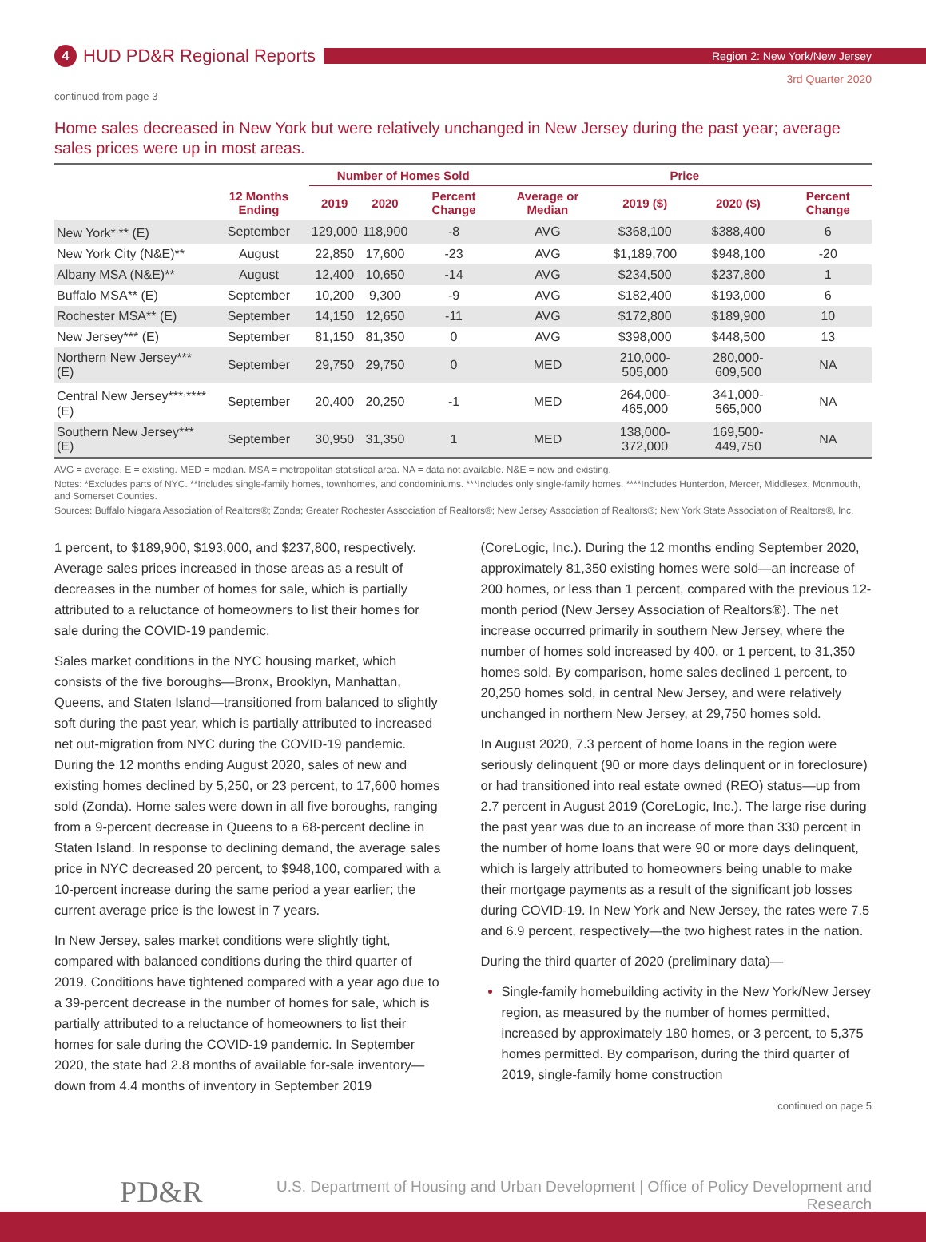4
HUD PD&R Regional Reports
Region 2: New York/New Jersey
3rd Quarter 2020
continued from page 3
Home sales decreased in New York but were relatively unchanged in New Jersey during the past year; average sales prices were up in most areas.
| | | Number of Homes Sold | | | Price | | | |
| --- | --- | --- | --- | --- | --- | --- | --- | --- |
| | 12 Months Ending | 2019 | 2020 | Percent Change | Average or Median | 2019 ($) | 2020 ($) | Percent Change |
| New York*<sup>,</sup>** (E) | September | 129,000 | 118,900 | -8 | AVG | $368,100 | $388,400 | 6 |
| New York City (N&E)** | August | 22,850 | 17,600 | -23 | AVG | $1,189,700 | $948,100 | -20 |
| Albany MSA (N&E)** | August | 12,400 | 10,650 | -14 | AVG | $234,500 | $237,800 | 1 |
| Buffalo MSA** (E) | September | 10,200 | 9,300 | -9 | AVG | $182,400 | $193,000 | 6 |
| Rochester MSA** (E) | September | 14,150 | 12,650 | -11 | AVG | $172,800 | $189,900 | 10 |
| New Jersey*** (E) | September | 81,150 | 81,350 | 0 | AVG | $398,000 | $448,500 | 13 |
| Northern New Jersey*** (E) | September | 29,750 | 29,750 | 0 | MED | 210,000-505,000 | 280,000-609,500 | NA |
| Central New Jersey***<sup>,</sup>**** (E) | September | 20,400 | 20,250 | -1 | MED | 264,000-465,000 | 341,000-565,000 | NA |
| Southern New Jersey*** (E) | September | 30,950 | 31,350 | 1 | MED | 138,000-372,000 | 169,500-449,750 | NA |
AVG = average. E = existing. MED = median. MSA = metropolitan statistical area. NA = data not available. N&E = new and existing.
Notes: *Excludes parts of NYC. **Includes single-family homes, townhomes, and condominiums. ***Includes only single-family homes. ****Includes Hunterdon, Mercer, Middlesex, Monmouth, and Somerset Counties.
Sources: Buffalo Niagara Association of Realtors®; Zonda; Greater Rochester Association of Realtors®; New Jersey Association of Realtors®; New York State Association of Realtors®, Inc.
1 percent, to $189,900, $193,000, and $237,800, respectively. Average sales prices increased in those areas as a result of decreases in the number of homes for sale, which is partially attributed to a reluctance of homeowners to list their homes for sale during the COVID-19 pandemic.
Sales market conditions in the NYC housing market, which consists of the five boroughs—Bronx, Brooklyn, Manhattan, Queens, and Staten Island—transitioned from balanced to slightly soft during the past year, which is partially attributed to increased net out-migration from NYC during the COVID-19 pandemic. During the 12 months ending August 2020, sales of new and existing homes declined by 5,250, or 23 percent, to 17,600 homes sold (Zonda). Home sales were down in all five boroughs, ranging from a 9-percent decrease in Queens to a 68-percent decline in Staten Island. In response to declining demand, the average sales price in NYC decreased 20 percent, to $948,100, compared with a 10-percent increase during the same period a year earlier; the current average price is the lowest in 7 years.
In New Jersey, sales market conditions were slightly tight, compared with balanced conditions during the third quarter of 2019. Conditions have tightened compared with a year ago due to a 39-percent decrease in the number of homes for sale, which is partially attributed to a reluctance of homeowners to list their homes for sale during the COVID-19 pandemic. In September 2020, the state had 2.8 months of available for-sale inventory—down from 4.4 months of inventory in September 2019
(CoreLogic, Inc.). During the 12 months ending September 2020, approximately 81,350 existing homes were sold—an increase of 200 homes, or less than 1 percent, compared with the previous 12-month period (New Jersey Association of Realtors®). The net increase occurred primarily in southern New Jersey, where the number of homes sold increased by 400, or 1 percent, to 31,350 homes sold. By comparison, home sales declined 1 percent, to 20,250 homes sold, in central New Jersey, and were relatively unchanged in northern New Jersey, at 29,750 homes sold.
In August 2020, 7.3 percent of home loans in the region were seriously delinquent (90 or more days delinquent or in foreclosure) or had transitioned into real estate owned (REO) status—up from 2.7 percent in August 2019 (CoreLogic, Inc.). The large rise during the past year was due to an increase of more than 330 percent in the number of home loans that were 90 or more days delinquent, which is largely attributed to homeowners being unable to make their mortgage payments as a result of the significant job losses during COVID-19. In New York and New Jersey, the rates were 7.5 and 6.9 percent, respectively—the two highest rates in the nation.
During the third quarter of 2020 (preliminary data)—
Single-family homebuilding activity in the New York/New Jersey region, as measured by the number of homes permitted, increased by approximately 180 homes, or 3 percent, to 5,375 homes permitted. By comparison, during the third quarter of 2019, single-family home construction
continued on page 5
PD&R
U.S. Department of Housing and Urban Development | Office of Policy Development and Research